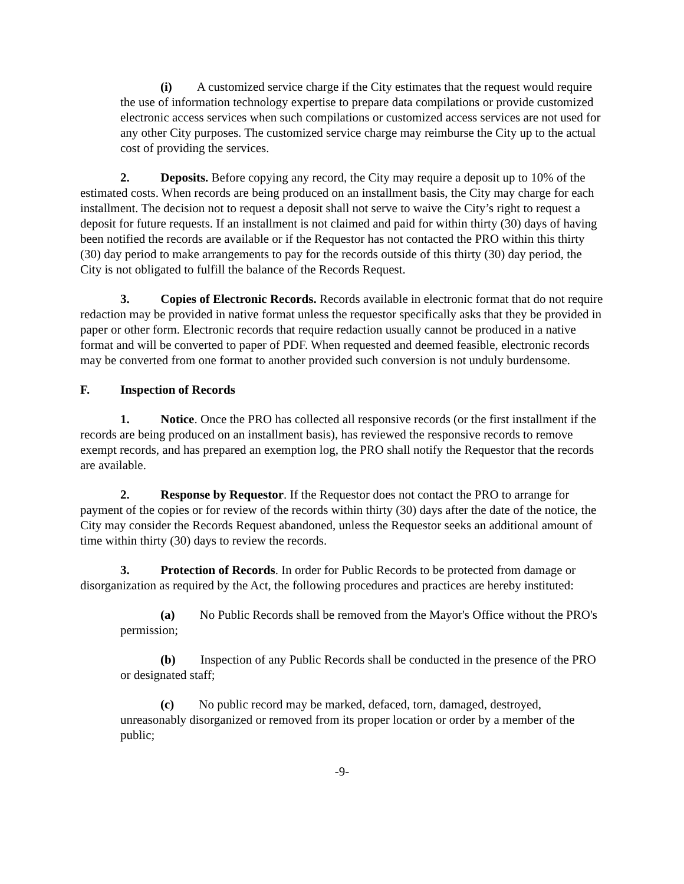(i) A customized service charge if the City estimates that the request would require the use of information technology expertise to prepare data compilations or provide customized electronic access services when such compilations or customized access services are not used for any other City purposes. The customized service charge may reimburse the City up to the actual cost of providing the services.
2. Deposits. Before copying any record, the City may require a deposit up to 10% of the estimated costs. When records are being produced on an installment basis, the City may charge for each installment. The decision not to request a deposit shall not serve to waive the City’s right to request a deposit for future requests. If an installment is not claimed and paid for within thirty (30) days of having been notified the records are available or if the Requestor has not contacted the PRO within this thirty (30) day period to make arrangements to pay for the records outside of this thirty (30) day period, the City is not obligated to fulfill the balance of the Records Request.
3. Copies of Electronic Records. Records available in electronic format that do not require redaction may be provided in native format unless the requestor specifically asks that they be provided in paper or other form. Electronic records that require redaction usually cannot be produced in a native format and will be converted to paper of PDF. When requested and deemed feasible, electronic records may be converted from one format to another provided such conversion is not unduly burdensome.
F. Inspection of Records
1. Notice. Once the PRO has collected all responsive records (or the first installment if the records are being produced on an installment basis), has reviewed the responsive records to remove exempt records, and has prepared an exemption log, the PRO shall notify the Requestor that the records are available.
2. Response by Requestor. If the Requestor does not contact the PRO to arrange for payment of the copies or for review of the records within thirty (30) days after the date of the notice, the City may consider the Records Request abandoned, unless the Requestor seeks an additional amount of time within thirty (30) days to review the records.
3. Protection of Records. In order for Public Records to be protected from damage or disorganization as required by the Act, the following procedures and practices are hereby instituted:
(a) No Public Records shall be removed from the Mayor's Office without the PRO's permission;
(b) Inspection of any Public Records shall be conducted in the presence of the PRO or designated staff;
(c) No public record may be marked, defaced, torn, damaged, destroyed, unreasonably disorganized or removed from its proper location or order by a member of the public;
-9-